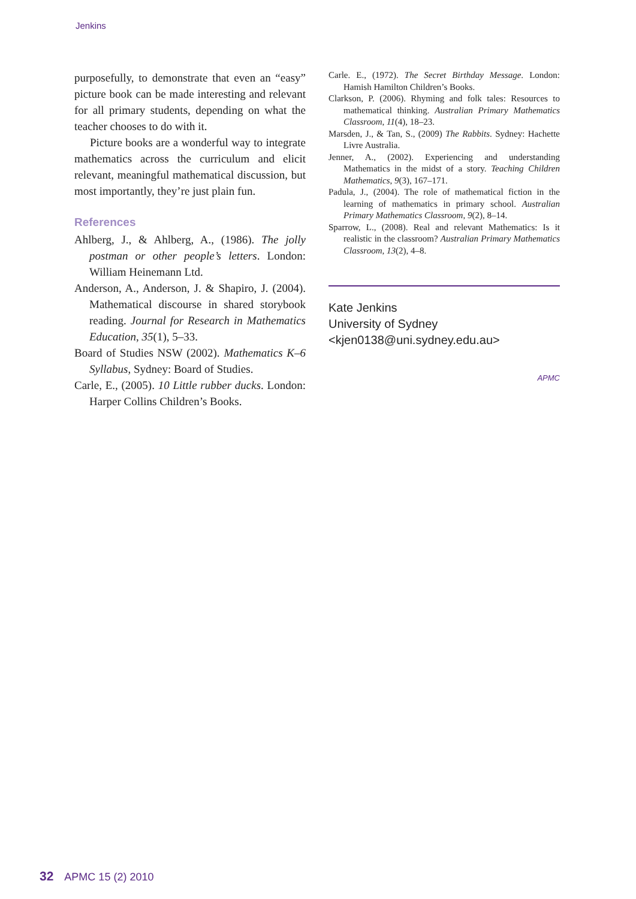Jenkins
purposefully, to demonstrate that even an “easy” picture book can be made interesting and relevant for all primary students, depending on what the teacher chooses to do with it.
Picture books are a wonderful way to integrate mathematics across the curriculum and elicit relevant, meaningful mathematical discussion, but most importantly, they’re just plain fun.
References
Ahlberg, J., & Ahlberg, A., (1986). The jolly postman or other people’s letters. London: William Heinemann Ltd.
Anderson, A., Anderson, J. & Shapiro, J. (2004). Mathematical discourse in shared storybook reading. Journal for Research in Mathematics Education, 35(1), 5–33.
Board of Studies NSW (2002). Mathematics K–6 Syllabus, Sydney: Board of Studies.
Carle, E., (2005). 10 Little rubber ducks. London: Harper Collins Children’s Books.
Carle. E., (1972). The Secret Birthday Message. London: Hamish Hamilton Children’s Books.
Clarkson, P. (2006). Rhyming and folk tales: Resources to mathematical thinking. Australian Primary Mathematics Classroom, 11(4), 18–23.
Marsden, J., & Tan, S., (2009) The Rabbits. Sydney: Hachette Livre Australia.
Jenner, A., (2002). Experiencing and understanding Mathematics in the midst of a story. Teaching Children Mathematics, 9(3), 167–171.
Padula, J., (2004). The role of mathematical fiction in the learning of mathematics in primary school. Australian Primary Mathematics Classroom, 9(2), 8–14.
Sparrow, L., (2008). Real and relevant Mathematics: Is it realistic in the classroom? Australian Primary Mathematics Classroom, 13(2), 4–8.
Kate Jenkins
University of Sydney
<kjen0138@uni.sydney.edu.au>
APMC
32 APMC 15 (2) 2010